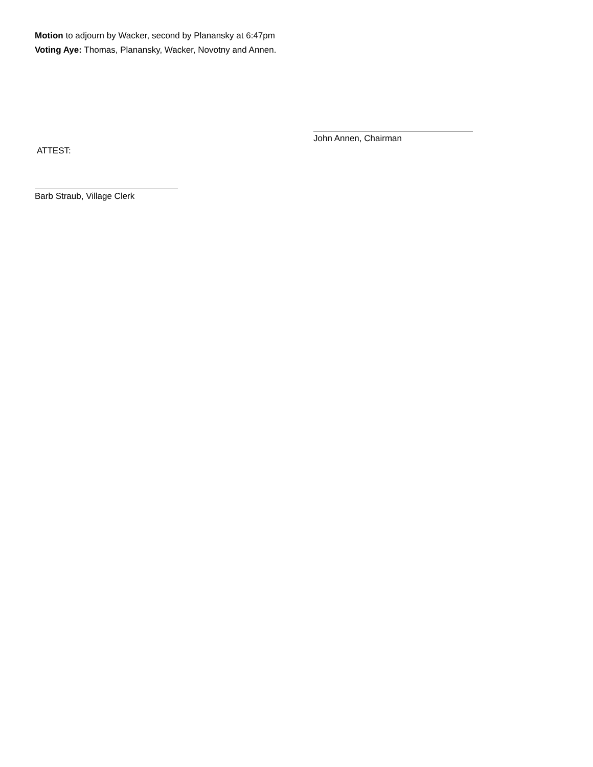Motion to adjourn by Wacker, second by Planansky at 6:47pm
Voting Aye: Thomas, Planansky, Wacker, Novotny and Annen.
John Annen, Chairman
ATTEST:
Barb Straub, Village Clerk